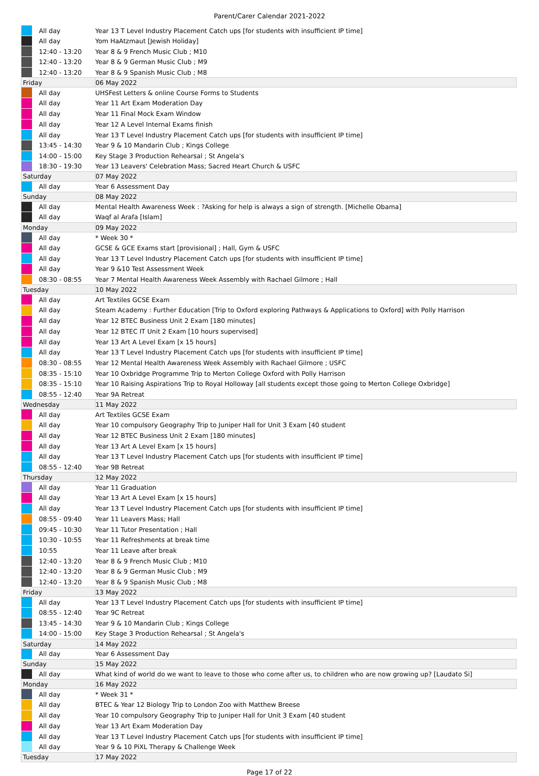Parent/Carer Calendar 2021-2022
| | All day | Year 13 T Level Industry Placement Catch ups [for students with insufficient IP time] |
| | All day | Yom HaAtzmaut [Jewish Holiday] |
| | 12:40 - 13:20 | Year 8 & 9 French Music Club ; M10 |
| | 12:40 - 13:20 | Year 8 & 9 German Music Club ; M9 |
| | 12:40 - 13:20 | Year 8 & 9 Spanish Music Club ; M8 |
| Friday | | 06 May 2022 |
| | All day | UHSFest Letters & online Course Forms to Students |
| | All day | Year 11 Art Exam Moderation Day |
| | All day | Year 11 Final Mock Exam Window |
| | All day | Year 12 A Level Internal Exams finish |
| | All day | Year 13 T Level Industry Placement Catch ups [for students with insufficient IP time] |
| | 13:45 - 14:30 | Year 9 & 10 Mandarin Club ; Kings College |
| | 14:00 - 15:00 | Key Stage 3 Production Rehearsal ; St Angela's |
| | 18:30 - 19:30 | Year 13 Leavers' Celebration Mass; Sacred Heart Church & USFC |
| Saturday | | 07 May 2022 |
| | All day | Year 6 Assessment Day |
| Sunday | | 08 May 2022 |
| | All day | Mental Health Awareness Week : ?Asking for help is always a sign of strength. [Michelle Obama] |
| | All day | Waqf al Arafa [Islam] |
| Monday | | 09 May 2022 |
| | All day | * Week 30 * |
| | All day | GCSE & GCE Exams start [provisional] ; Hall, Gym & USFC |
| | All day | Year 13 T Level Industry Placement Catch ups [for students with insufficient IP time] |
| | All day | Year 9 &10 Test Assessment Week |
| | 08:30 - 08:55 | Year 7 Mental Health Awareness Week Assembly with Rachael Gilmore ; Hall |
| Tuesday | | 10 May 2022 |
| | All day | Art Textiles GCSE Exam |
| | All day | Steam Academy : Further Education [Trip to Oxford exploring Pathways & Applications to Oxford] with Polly Harrison |
| | All day | Year 12 BTEC Business Unit 2 Exam [180 minutes] |
| | All day | Year 12 BTEC IT Unit 2 Exam [10 hours supervised] |
| | All day | Year 13 Art A Level Exam [x 15 hours] |
| | All day | Year 13 T Level Industry Placement Catch ups [for students with insufficient IP time] |
| | 08:30 - 08:55 | Year 12 Mental Health Awareness Week Assembly with Rachael Gilmore ; USFC |
| | 08:35 - 15:10 | Year 10 Oxbridge Programme Trip to Merton College Oxford with Polly Harrison |
| | 08:35 - 15:10 | Year 10 Raising Aspirations Trip to Royal Holloway [all students except those going to Merton College Oxbridge] |
| | 08:55 - 12:40 | Year 9A Retreat |
| Wednesday | | 11 May 2022 |
| | All day | Art Textiles GCSE Exam |
| | All day | Year 10 compulsory Geography Trip to Juniper Hall for Unit 3 Exam [40 student |
| | All day | Year 12 BTEC Business Unit 2 Exam [180 minutes] |
| | All day | Year 13 Art A Level Exam [x 15 hours] |
| | All day | Year 13 T Level Industry Placement Catch ups [for students with insufficient IP time] |
| | 08:55 - 12:40 | Year 9B Retreat |
| Thursday | | 12 May 2022 |
| | All day | Year 11 Graduation |
| | All day | Year 13 Art A Level Exam [x 15 hours] |
| | All day | Year 13 T Level Industry Placement Catch ups [for students with insufficient IP time] |
| | 08:55 - 09:40 | Year 11 Leavers Mass; Hall |
| | 09:45 - 10:30 | Year 11 Tutor Presentation ; Hall |
| | 10:30 - 10:55 | Year 11 Refreshments at break time |
| | 10:55 | Year 11 Leave after break |
| | 12:40 - 13:20 | Year 8 & 9 French Music Club ; M10 |
| | 12:40 - 13:20 | Year 8 & 9 German Music Club ; M9 |
| | 12:40 - 13:20 | Year 8 & 9 Spanish Music Club ; M8 |
| Friday | | 13 May 2022 |
| | All day | Year 13 T Level Industry Placement Catch ups [for students with insufficient IP time] |
| | 08:55 - 12:40 | Year 9C Retreat |
| | 13:45 - 14:30 | Year 9 & 10 Mandarin Club ; Kings College |
| | 14:00 - 15:00 | Key Stage 3 Production Rehearsal ; St Angela's |
| Saturday | | 14 May 2022 |
| | All day | Year 6 Assessment Day |
| Sunday | | 15 May 2022 |
| | All day | What kind of world do we want to leave to those who come after us, to children who are now growing up? [Laudato Si] |
| Monday | | 16 May 2022 |
| | All day | * Week 31 * |
| | All day | BTEC & Year 12 Biology Trip to London Zoo with Matthew Breese |
| | All day | Year 10 compulsory Geography Trip to Juniper Hall for Unit 3 Exam [40 student |
| | All day | Year 13 Art Exam Moderation Day |
| | All day | Year 13 T Level Industry Placement Catch ups [for students with insufficient IP time] |
| | All day | Year 9 & 10 PiXL Therapy & Challenge Week |
| Tuesday | | 17 May 2022 |
Page 17 of 22